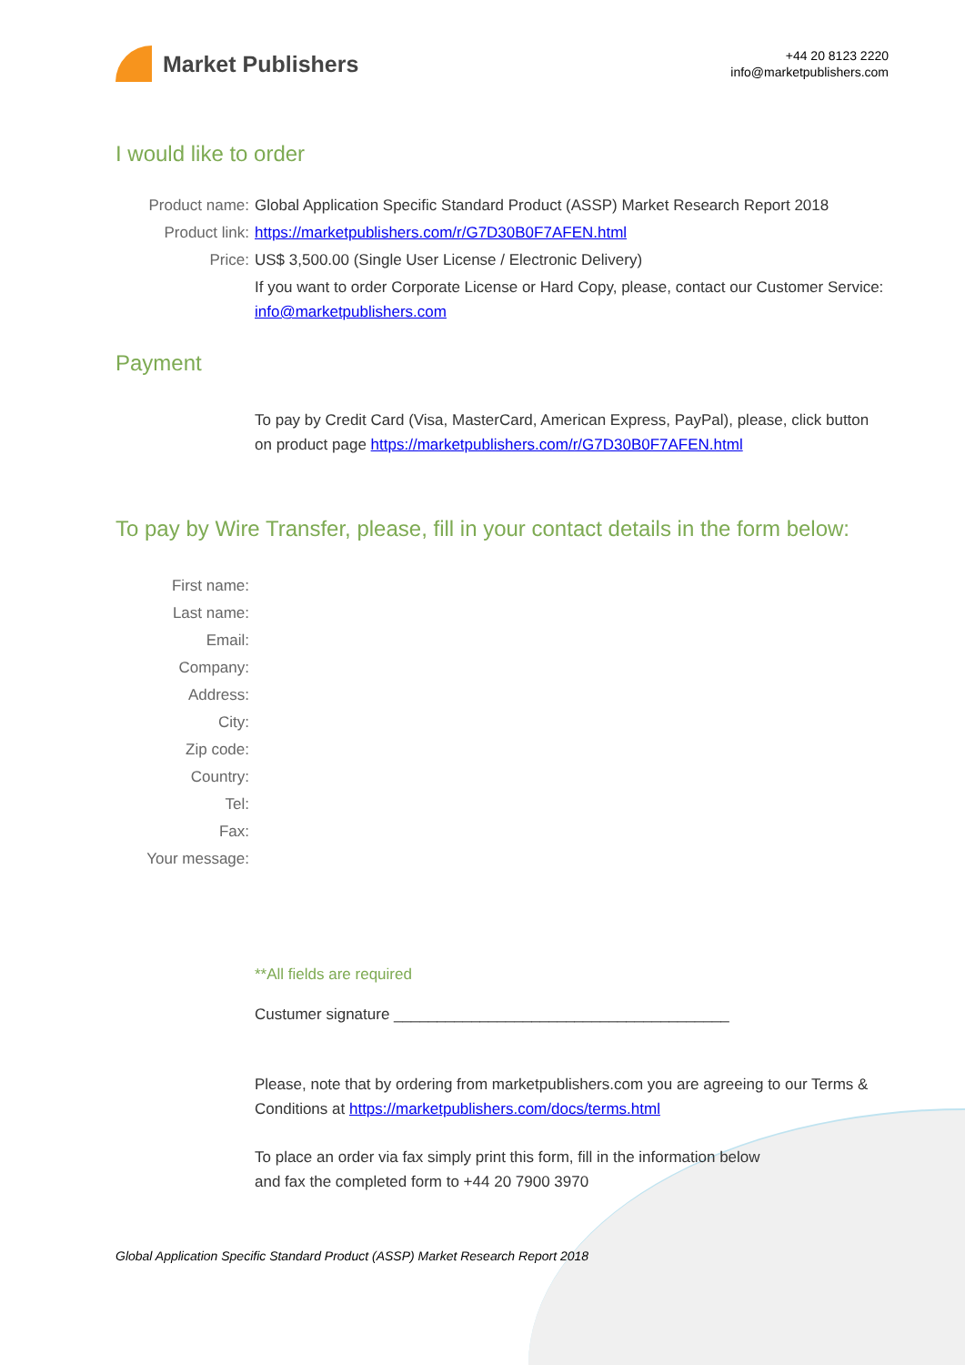Market Publishers
+44 20 8123 2220
info@marketpublishers.com
I would like to order
Product name: Global Application Specific Standard Product (ASSP) Market Research Report 2018
Product link: https://marketpublishers.com/r/G7D30B0F7AFEN.html
Price: US$ 3,500.00 (Single User License / Electronic Delivery)
If you want to order Corporate License or Hard Copy, please, contact our Customer Service:
info@marketpublishers.com
Payment
To pay by Credit Card (Visa, MasterCard, American Express, PayPal), please, click button on product page https://marketpublishers.com/r/G7D30B0F7AFEN.html
To pay by Wire Transfer, please, fill in your contact details in the form below:
First name:
Last name:
Email:
Company:
Address:
City:
Zip code:
Country:
Tel:
Fax:
Your message:
**All fields are required
Custumer signature _______________________________________
Please, note that by ordering from marketpublishers.com you are agreeing to our Terms & Conditions at https://marketpublishers.com/docs/terms.html
To place an order via fax simply print this form, fill in the information below
and fax the completed form to +44 20 7900 3970
Global Application Specific Standard Product (ASSP) Market Research Report 2018